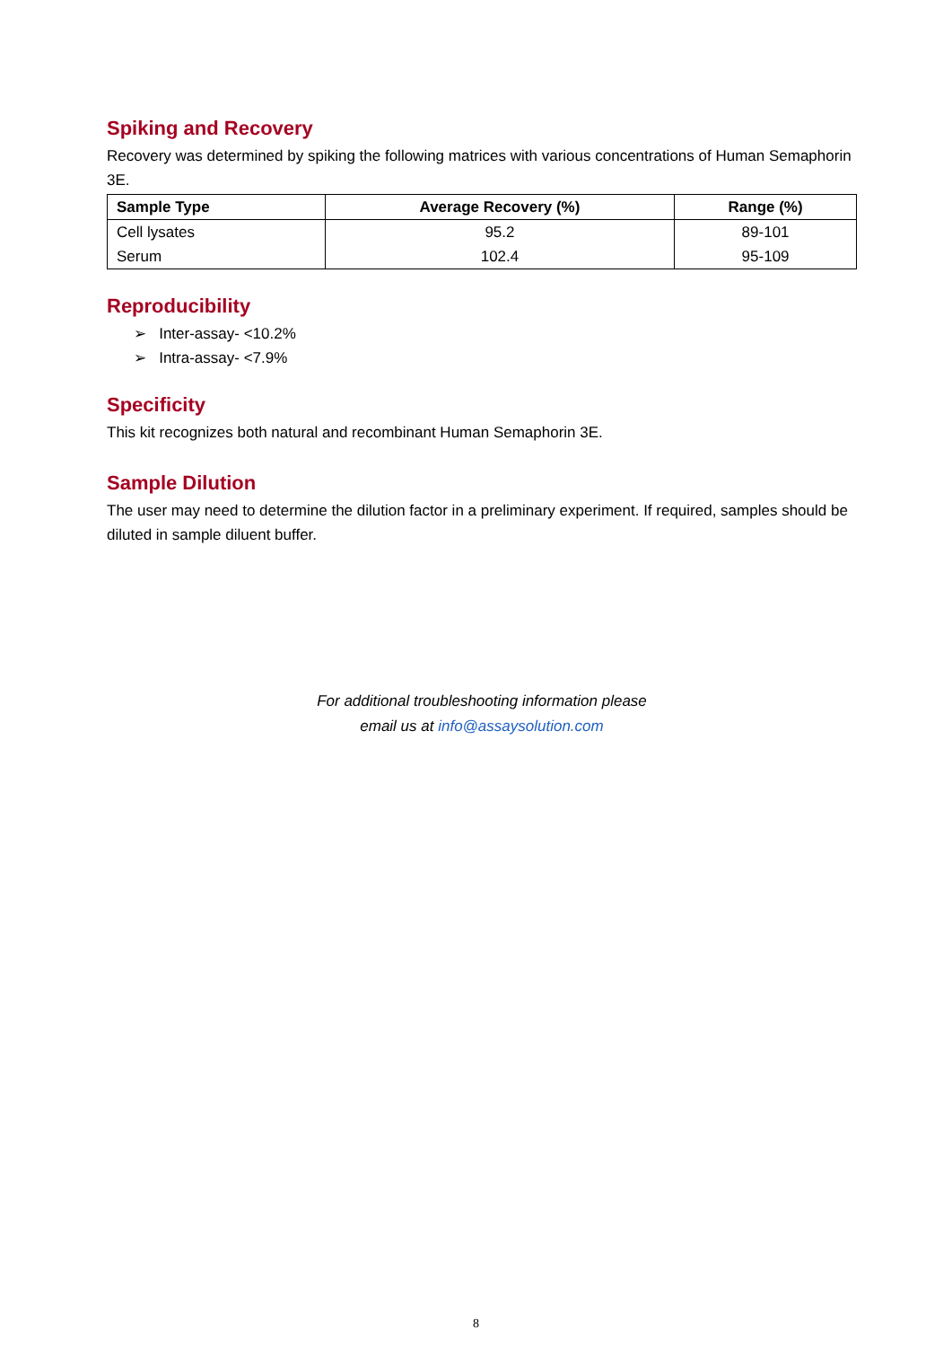Spiking and Recovery
Recovery was determined by spiking the following matrices with various concentrations of Human Semaphorin 3E.
| Sample Type | Average Recovery (%) | Range (%) |
| --- | --- | --- |
| Cell lysates | 95.2 | 89-101 |
| Serum | 102.4 | 95-109 |
Reproducibility
➢ Inter-assay- <10.2%
➢ Intra-assay- <7.9%
Specificity
This kit recognizes both natural and recombinant Human Semaphorin 3E.
Sample Dilution
The user may need to determine the dilution factor in a preliminary experiment. If required, samples should be diluted in sample diluent buffer.
For additional troubleshooting information please
email us at info@assaysolution.com
8